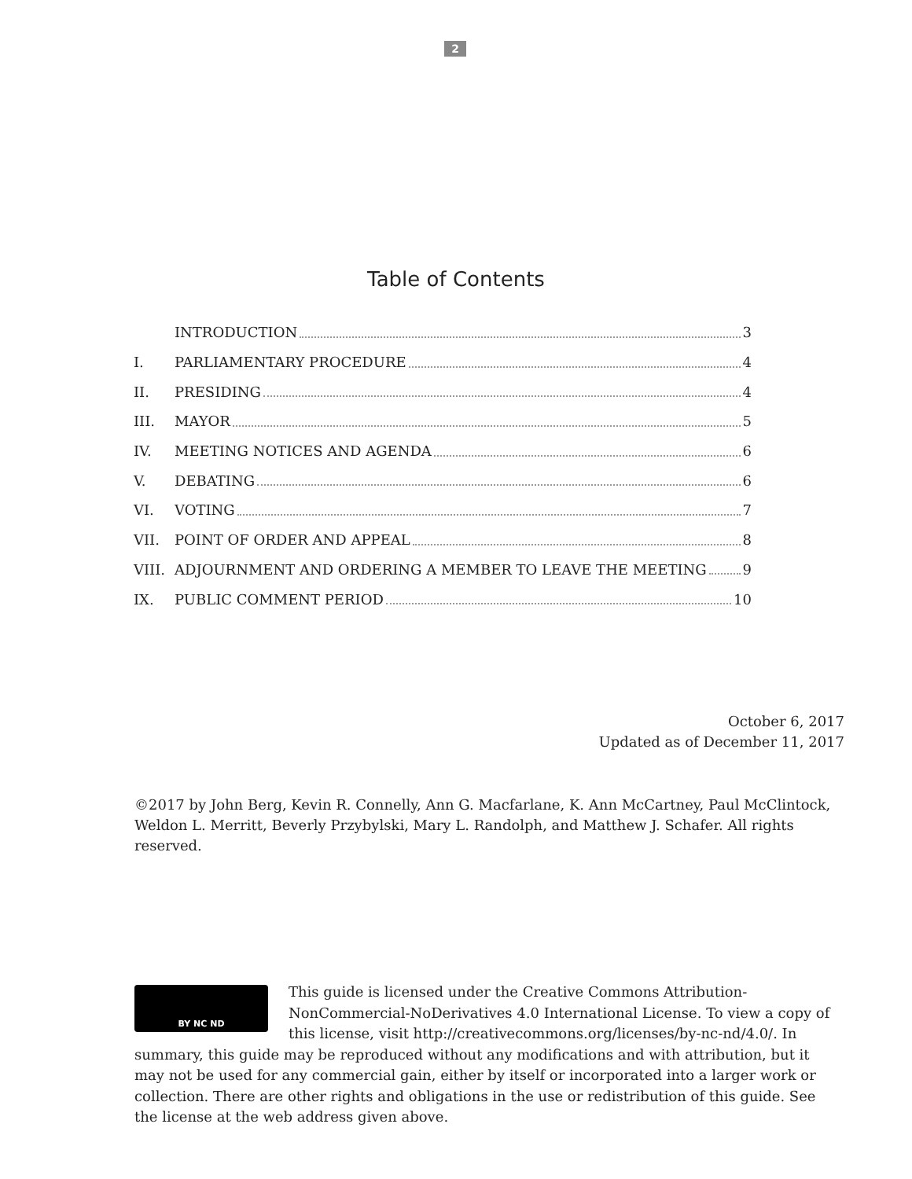2
Table of Contents
INTRODUCTION 3
I. PARLIAMENTARY PROCEDURE 4
II. PRESIDING 4
III. MAYOR 5
IV. MEETING NOTICES AND AGENDA 6
V. DEBATING 6
VI. VOTING 7
VII. POINT OF ORDER AND APPEAL 8
VIII. ADJOURNMENT AND ORDERING A MEMBER TO LEAVE THE MEETING 9
IX. PUBLIC COMMENT PERIOD 10
October 6, 2017
Updated as of December 11, 2017
©2017 by John Berg, Kevin R. Connelly, Ann G. Macfarlane, K. Ann McCartney, Paul McClintock, Weldon L. Merritt, Beverly Przybylski, Mary L. Randolph, and Matthew J. Schafer. All rights reserved.
BY NC ND
This guide is licensed under the Creative Commons Attribution-NonCommercial-NoDerivatives 4.0 International License. To view a copy of this license, visit http://creativecommons.org/licenses/by-nc-nd/4.0/. In summary, this guide may be reproduced without any modifications and with attribution, but it may not be used for any commercial gain, either by itself or incorporated into a larger work or collection. There are other rights and obligations in the use or redistribution of this guide. See the license at the web address given above.